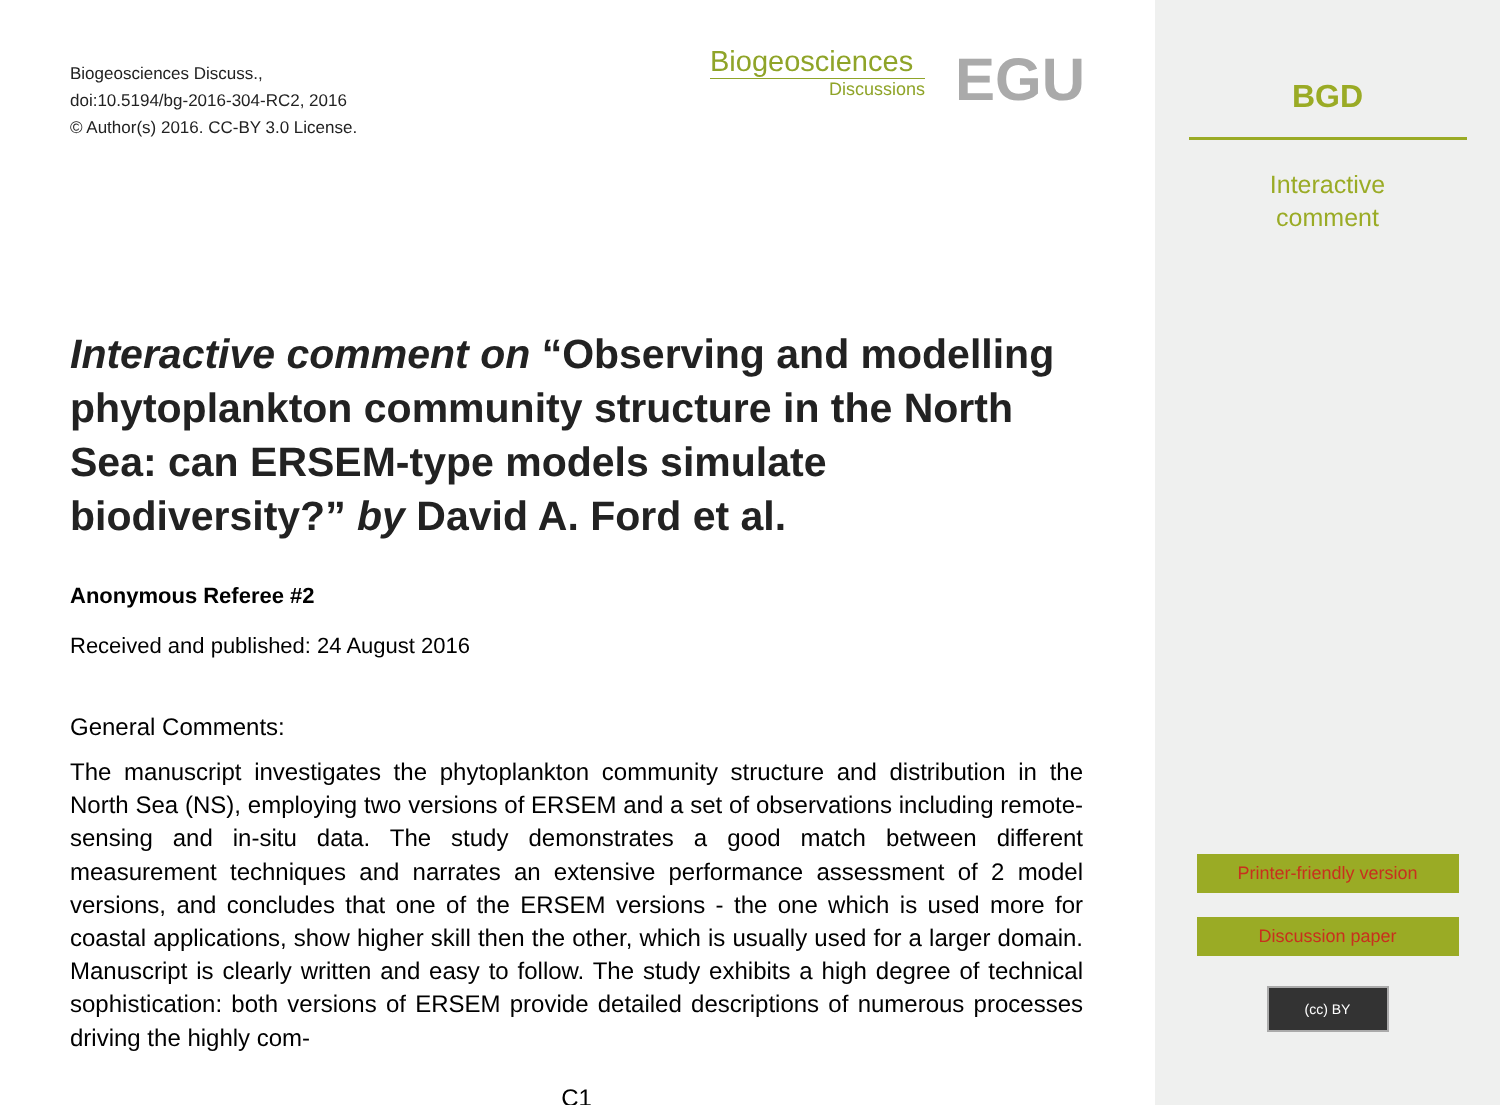Biogeosciences Discuss.,
doi:10.5194/bg-2016-304-RC2, 2016
© Author(s) 2016. CC-BY 3.0 License.
Biogeosciences
Discussions
EGU
Interactive comment on “Observing and modelling phytoplankton community structure in the North Sea: can ERSEM-type models simulate biodiversity?” by David A. Ford et al.
Anonymous Referee #2
Received and published: 24 August 2016
General Comments:
The manuscript investigates the phytoplankton community structure and distribution in the North Sea (NS), employing two versions of ERSEM and a set of observations including remote-sensing and in-situ data. The study demonstrates a good match between different measurement techniques and narrates an extensive performance assessment of 2 model versions, and concludes that one of the ERSEM versions - the one which is used more for coastal applications, show higher skill then the other, which is usually used for a larger domain. Manuscript is clearly written and easy to follow. The study exhibits a high degree of technical sophistication: both versions of ERSEM provide detailed descriptions of numerous processes driving the highly com-
C1
BGD
Interactive
comment
Printer-friendly version
Discussion paper
(cc) BY